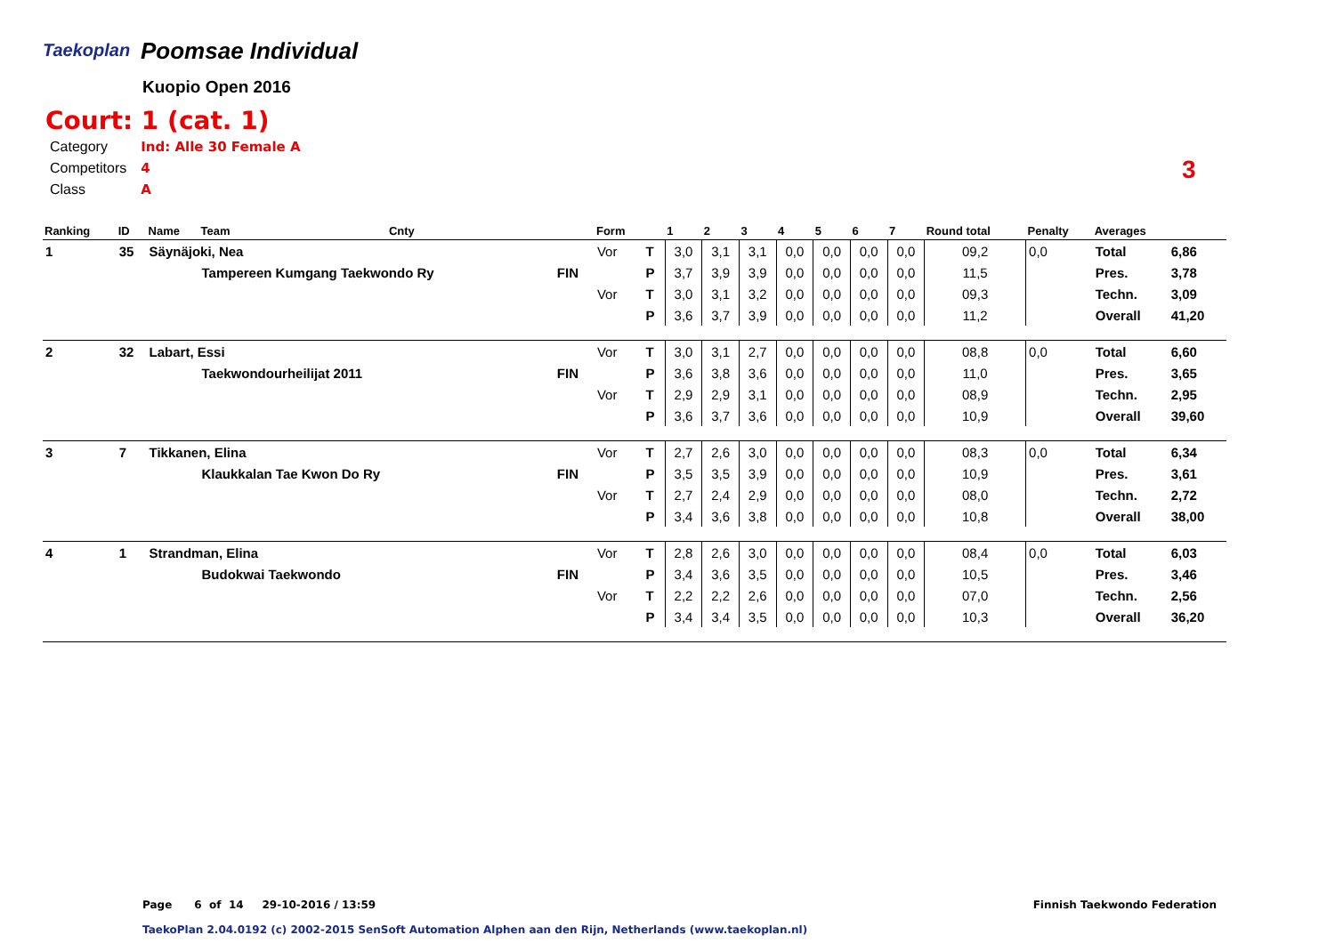Taekoplan
Poomsae Individual
Kuopio Open 2016
Court: 1 (cat. 1)
| Category | Ind: Alle 30 Female A |
| Competitors | 4 |
| Class | A |
3
| Ranking | ID | Name | Team | Cnty | | Form | | 1 | 2 | 3 | 4 | 5 | 6 | 7 | Round total | Penalty | Averages | |
| --- | --- | --- | --- | --- | --- | --- | --- | --- | --- | --- | --- | --- | --- | --- | --- | --- | --- | --- |
| 1 | 35 | Säynäjoki, Nea | | | | Vor | T | 3,0 | 3,1 | 3,1 | 0,0 | 0,0 | 0,0 | 0,0 | 09,2 | 0,0 | Total | 6,86 |
| | | | Tampereen Kumgang Taekwondo Ry | | FIN | | P | 3,7 | 3,9 | 3,9 | 0,0 | 0,0 | 0,0 | 0,0 | 11,5 | | Pres. | 3,78 |
| | | | | | | Vor | T | 3,0 | 3,1 | 3,2 | 0,0 | 0,0 | 0,0 | 0,0 | 09,3 | | Techn. | 3,09 |
| | | | | | | | P | 3,6 | 3,7 | 3,9 | 0,0 | 0,0 | 0,0 | 0,0 | 11,2 | | Overall | 41,20 |
| 2 | 32 | Labart, Essi | | | | Vor | T | 3,0 | 3,1 | 2,7 | 0,0 | 0,0 | 0,0 | 0,0 | 08,8 | 0,0 | Total | 6,60 |
| | | | Taekwondourheilijat 2011 | | FIN | | P | 3,6 | 3,8 | 3,6 | 0,0 | 0,0 | 0,0 | 0,0 | 11,0 | | Pres. | 3,65 |
| | | | | | | Vor | T | 2,9 | 2,9 | 3,1 | 0,0 | 0,0 | 0,0 | 0,0 | 08,9 | | Techn. | 2,95 |
| | | | | | | | P | 3,6 | 3,7 | 3,6 | 0,0 | 0,0 | 0,0 | 0,0 | 10,9 | | Overall | 39,60 |
| 3 | 7 | Tikkanen, Elina | | | | Vor | T | 2,7 | 2,6 | 3,0 | 0,0 | 0,0 | 0,0 | 0,0 | 08,3 | 0,0 | Total | 6,34 |
| | | | Klaukkalan Tae Kwon Do Ry | | FIN | | P | 3,5 | 3,5 | 3,9 | 0,0 | 0,0 | 0,0 | 0,0 | 10,9 | | Pres. | 3,61 |
| | | | | | | Vor | T | 2,7 | 2,4 | 2,9 | 0,0 | 0,0 | 0,0 | 0,0 | 08,0 | | Techn. | 2,72 |
| | | | | | | | P | 3,4 | 3,6 | 3,8 | 0,0 | 0,0 | 0,0 | 0,0 | 10,8 | | Overall | 38,00 |
| 4 | 1 | Strandman, Elina | | | | Vor | T | 2,8 | 2,6 | 3,0 | 0,0 | 0,0 | 0,0 | 0,0 | 08,4 | 0,0 | Total | 6,03 |
| | | | Budokwai Taekwondo | | FIN | | P | 3,4 | 3,6 | 3,5 | 0,0 | 0,0 | 0,0 | 0,0 | 10,5 | | Pres. | 3,46 |
| | | | | | | Vor | T | 2,2 | 2,2 | 2,6 | 0,0 | 0,0 | 0,0 | 0,0 | 07,0 | | Techn. | 2,56 |
| | | | | | | | P | 3,4 | 3,4 | 3,5 | 0,0 | 0,0 | 0,0 | 0,0 | 10,3 | | Overall | 36,20 |
Page 6 of 14 29-10-2016 / 13:59
Finnish Taekwondo Federation
TaekoPlan 2.04.0192 (c) 2002-2015 SenSoft Automation Alphen aan den Rijn, Netherlands (www.taekoplan.nl)